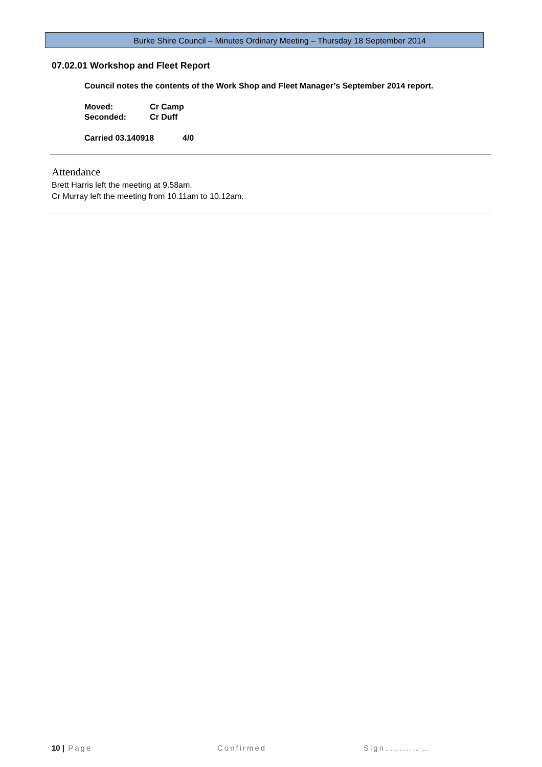Burke Shire Council – Minutes Ordinary Meeting – Thursday 18 September 2014
07.02.01 Workshop and Fleet Report
Council notes the contents of the Work Shop and Fleet Manager’s September 2014 report.
Moved: Cr Camp
Seconded: Cr Duff
Carried 03.140918 4/0
Attendance
Brett Harris left the meeting at 9.58am.
Cr Murray left the meeting from 10.11am to 10.12am.
10 | Page Confirmed Sign……………